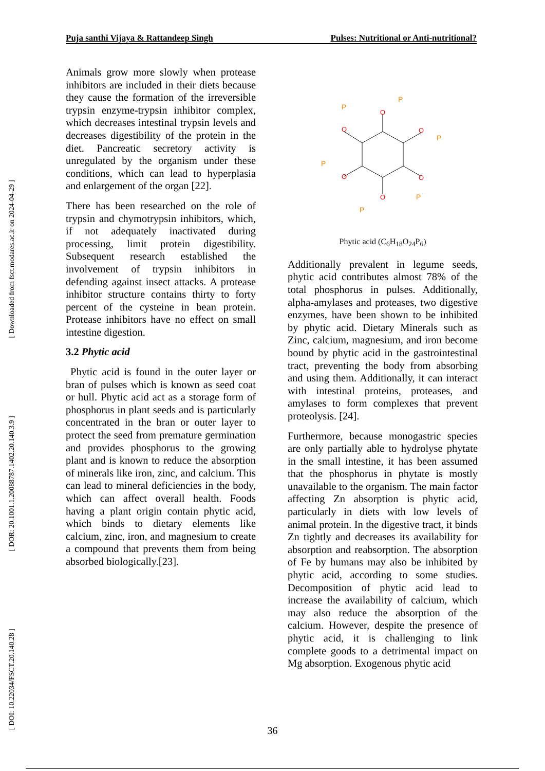Puja santhi Vijaya & Rattandeep Singh Pulses: Nutritional or Anti-nutritional?
[ Downloaded from fsct.modares.ac.ir on 2024-04-29 ]
[ DOR: 20.1001.1.20088787.1402.20.140.3.9 ]
[ DOI: 10.22034/FSCT.20.140.28 ]
Animals grow more slowly when protease inhibitors are included in their diets because they cause the formation of the irreversible trypsin enzyme-trypsin inhibitor complex, which decreases intestinal trypsin levels and decreases digestibility of the protein in the diet. Pancreatic secretory activity is unregulated by the organism under these conditions, which can lead to hyperplasia and enlargement of the organ [22].
There has been researched on the role of trypsin and chymotrypsin inhibitors, which, if not adequately inactivated during processing, limit protein digestibility. Subsequent research established the involvement of trypsin inhibitors in defending against insect attacks. A protease inhibitor structure contains thirty to forty percent of the cysteine in bean protein. Protease inhibitors have no effect on small intestine digestion.
3.2 Phytic acid
Phytic acid is found in the outer layer or bran of pulses which is known as seed coat or hull. Phytic acid act as a storage form of phosphorus in plant seeds and is particularly concentrated in the bran or outer layer to protect the seed from premature germination and provides phosphorus to the growing plant and is known to reduce the absorption of minerals like iron, zinc, and calcium. This can lead to mineral deficiencies in the body, which can affect overall health. Foods having a plant origin contain phytic acid, which binds to dietary elements like calcium, zinc, iron, and magnesium to create a compound that prevents them from being absorbed biologically.[23].
O
O
O
O
O
O
P
P
P
P
P
P
Phytic acid (C<sub>6</sub>H<sub>18</sub>O<sub>24</sub>P<sub>6</sub>)
Additionally prevalent in legume seeds, phytic acid contributes almost 78% of the total phosphorus in pulses. Additionally, alpha-amylases and proteases, two digestive enzymes, have been shown to be inhibited by phytic acid. Dietary Minerals such as Zinc, calcium, magnesium, and iron become bound by phytic acid in the gastrointestinal tract, preventing the body from absorbing and using them. Additionally, it can interact with intestinal proteins, proteases, and amylases to form complexes that prevent proteolysis. [24].
Furthermore, because monogastric species are only partially able to hydrolyse phytate in the small intestine, it has been assumed that the phosphorus in phytate is mostly unavailable to the organism. The main factor affecting Zn absorption is phytic acid, particularly in diets with low levels of animal protein. In the digestive tract, it binds Zn tightly and decreases its availability for absorption and reabsorption. The absorption of Fe by humans may also be inhibited by phytic acid, according to some studies. Decomposition of phytic acid lead to increase the availability of calcium, which may also reduce the absorption of the calcium. However, despite the presence of phytic acid, it is challenging to link complete goods to a detrimental impact on Mg absorption. Exogenous phytic acid
36